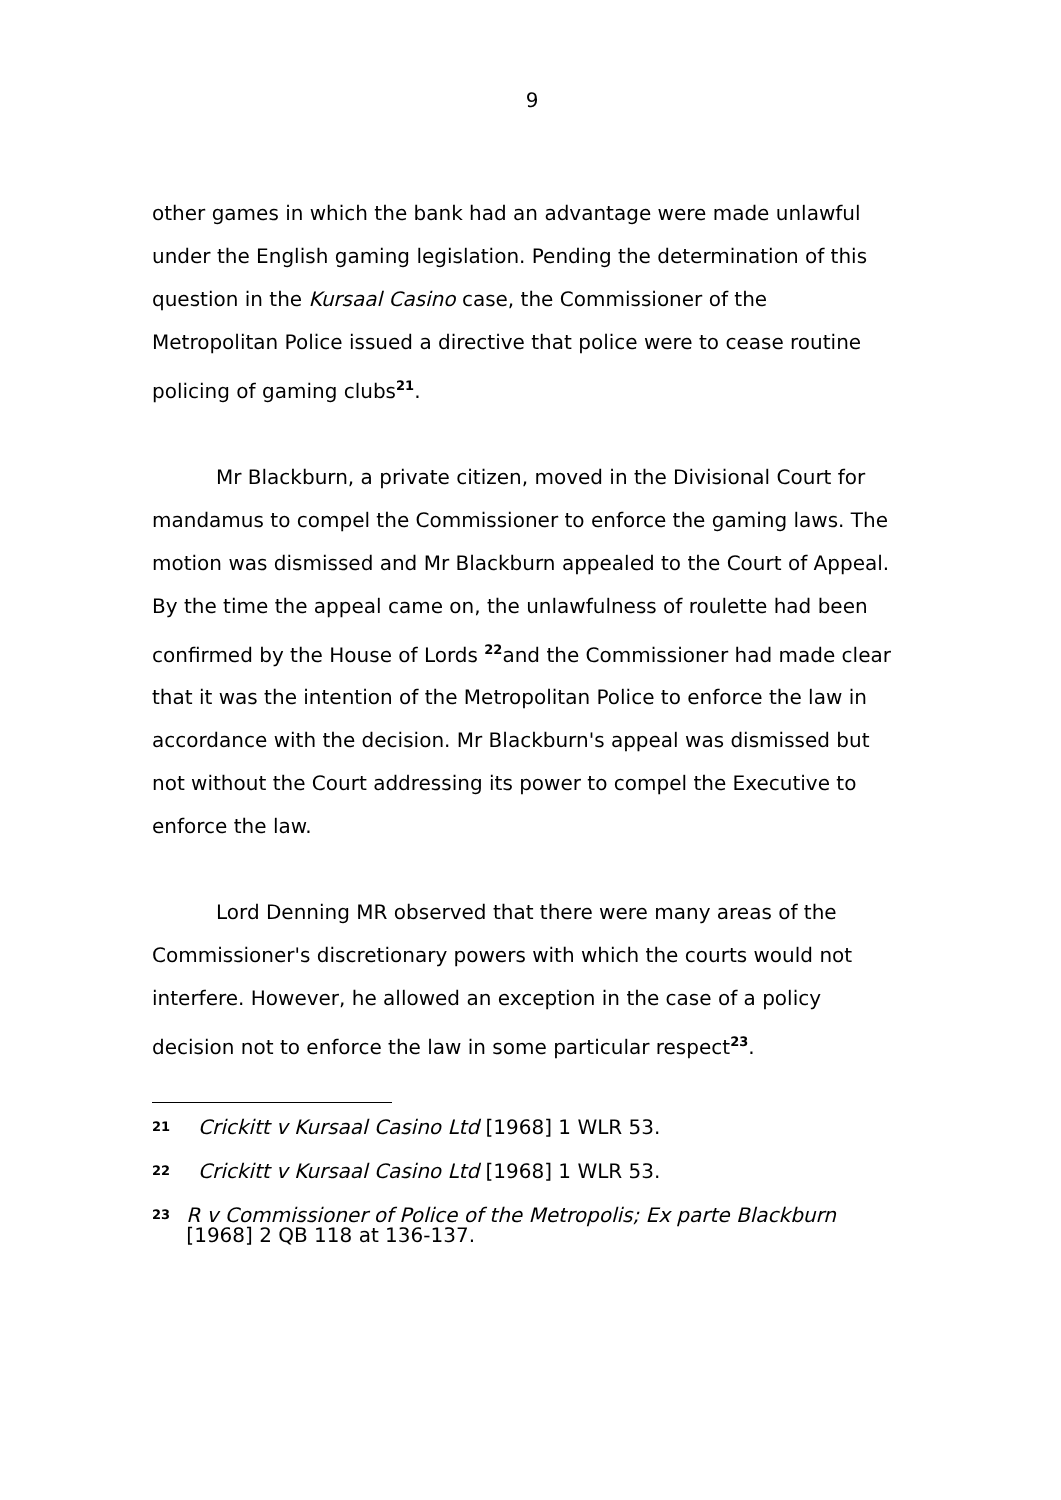9
other games in which the bank had an advantage were made unlawful under the English gaming legislation. Pending the determination of this question in the Kursaal Casino case, the Commissioner of the Metropolitan Police issued a directive that police were to cease routine policing of gaming clubs<sup>21</sup>.
Mr Blackburn, a private citizen, moved in the Divisional Court for mandamus to compel the Commissioner to enforce the gaming laws. The motion was dismissed and Mr Blackburn appealed to the Court of Appeal. By the time the appeal came on, the unlawfulness of roulette had been confirmed by the House of Lords <sup>22</sup>and the Commissioner had made clear that it was the intention of the Metropolitan Police to enforce the law in accordance with the decision. Mr Blackburn's appeal was dismissed but not without the Court addressing its power to compel the Executive to enforce the law.
Lord Denning MR observed that there were many areas of the Commissioner's discretionary powers with which the courts would not interfere. However, he allowed an exception in the case of a policy decision not to enforce the law in some particular respect<sup>23</sup>.
21 Crickitt v Kursaal Casino Ltd [1968] 1 WLR 53.
22 Crickitt v Kursaal Casino Ltd [1968] 1 WLR 53.
23 R v Commissioner of Police of the Metropolis; Ex parte Blackburn [1968] 2 QB 118 at 136-137.